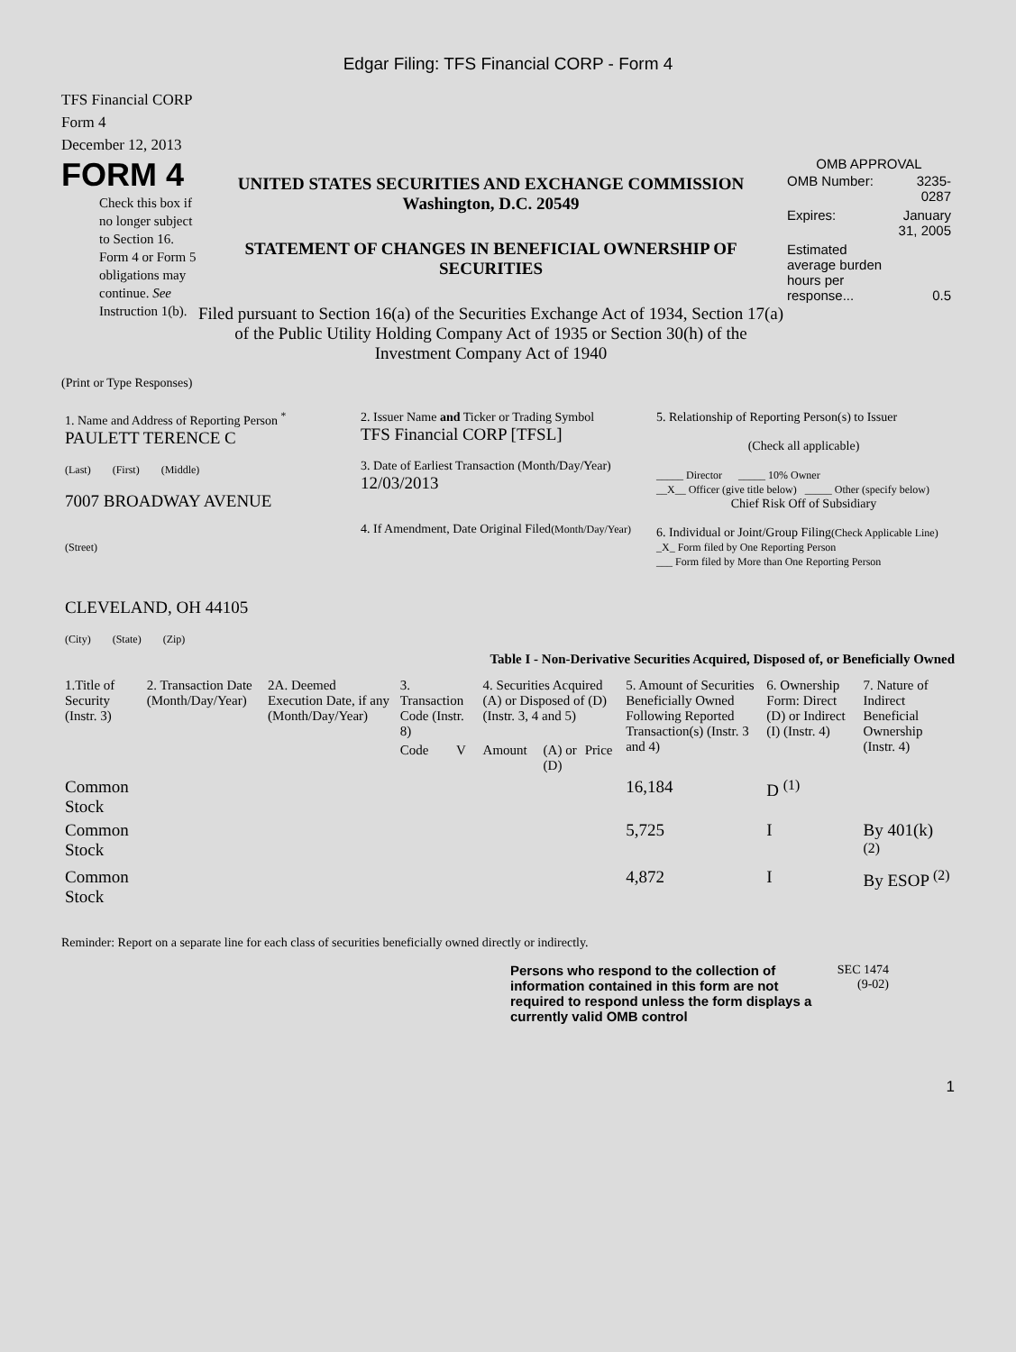Edgar Filing: TFS Financial CORP - Form 4
TFS Financial CORP
Form 4
December 12, 2013
FORM 4
Check this box if no longer subject to Section 16. Form 4 or Form 5 obligations may continue. See Instruction 1(b).
UNITED STATES SECURITIES AND EXCHANGE COMMISSION
Washington, D.C. 20549
STATEMENT OF CHANGES IN BENEFICIAL OWNERSHIP OF SECURITIES
Filed pursuant to Section 16(a) of the Securities Exchange Act of 1934, Section 17(a) of the Public Utility Holding Company Act of 1935 or Section 30(h) of the Investment Company Act of 1940
OMB APPROVAL
| OMB Number: | 3235-0287 |
| Expires: | January 31, 2005 |
| Estimated average burden hours per response... | 0.5 |
(Print or Type Responses)
| 1. Name and Address of Reporting Person <sup>*</sup> PAULETT TERENCE C (Last) (First) (Middle) 7007 BROADWAY AVENUE (Street) CLEVELAND, OH 44105 (City) (State) (Zip) | 2. Issuer Name and Ticker or Trading Symbol TFS Financial CORP [TFSL] 3. Date of Earliest Transaction (Month/Day/Year) 12/03/2013 4. If Amendment, Date Original Filed (Month/Day/Year) | 5. Relationship of Reporting Person(s) to Issuer (Check all applicable) _____ Director _____ 10% Owner __X__ Officer (give title below) _____ Other (specify below) Chief Risk Off of Subsidiary 6. Individual or Joint/Group Filing (Check Applicable Line) _X_ Form filed by One Reporting Person ___ Form filed by More than One Reporting Person |
Table I - Non-Derivative Securities Acquired, Disposed of, or Beneficially Owned
| 1.Title of Security (Instr. 3) | 2. Transaction Date (Month/Day/Year) | 2A. Deemed Execution Date, if any (Month/Day/Year) | 3. Transaction Code (Instr. 8) | | 4. Securities Acquired (A) or Disposed of (D) (Instr. 3, 4 and 5) | | | 5. Amount of Securities Beneficially Owned Following Reported Transaction(s) (Instr. 3 and 4) | 6. Ownership Form: Direct (D) or Indirect (I) (Instr. 4) | 7. Nature of Indirect Beneficial Ownership (Instr. 4) |
| --- | --- | --- | --- | --- | --- | --- | --- | --- | --- | --- |
| | | | Code | V | Amount | (A) or (D) | Price | | | |
| Common Stock | | | | | | | | 16,184 | D <sup>(1)</sup> | |
| Common Stock | | | | | | | | 5,725 | I | By 401(k) <sup>(2)</sup> |
| Common Stock | | | | | | | | 4,872 | I | By ESOP <sup>(2)</sup> |
Reminder: Report on a separate line for each class of securities beneficially owned directly or indirectly.
Persons who respond to the collection of information contained in this form are not required to respond unless the form displays a currently valid OMB control
SEC 1474
(9-02)
1